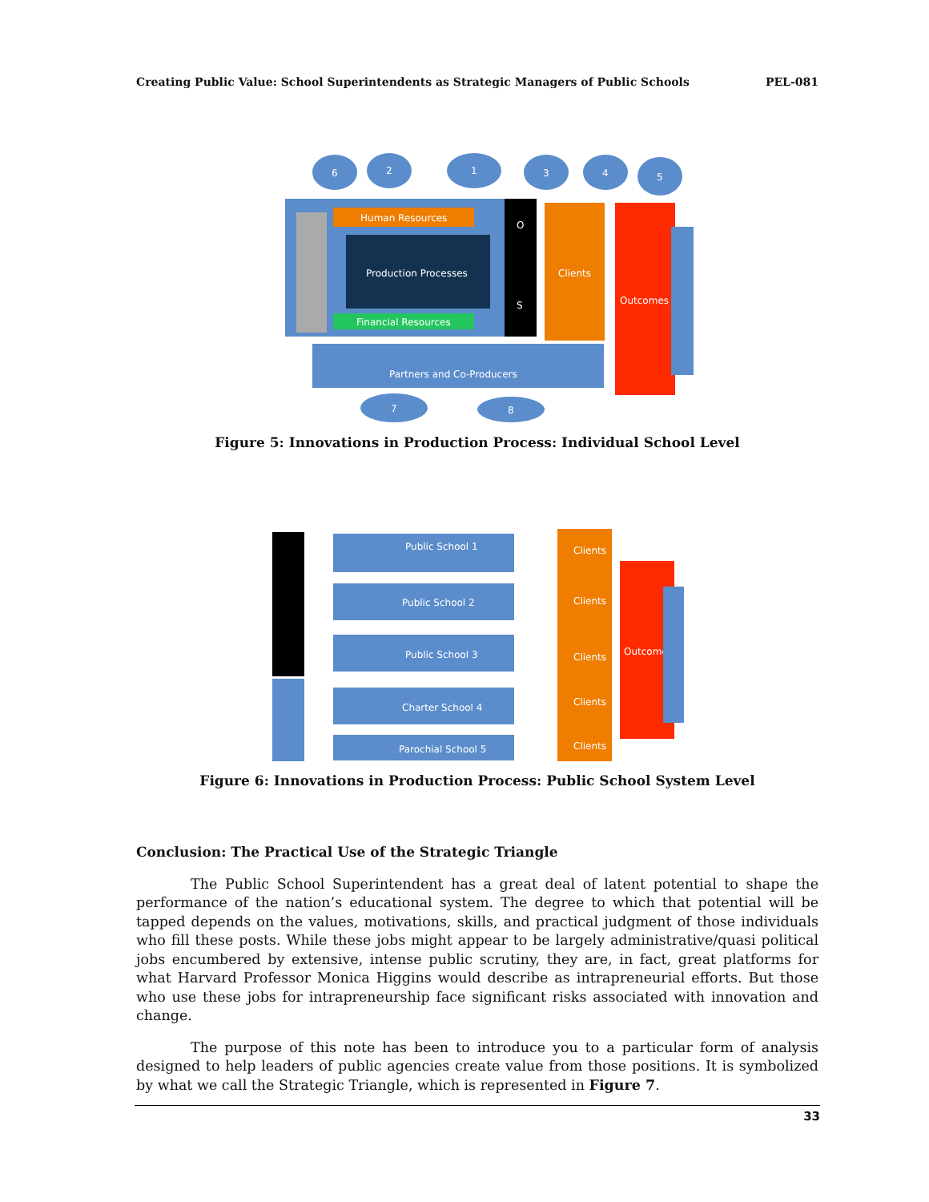Creating Public Value: School Superintendents as Strategic Managers of Public Schools PEL-081
Human Resources
Production Processes
Financial Resources
O
S
Clients
Outcomes
Partners and Co-Producers
6
2
1
3
4
5
7
8
Figure 5: Innovations in Production Process: Individual School Level
Public School 1
Public School 2
Public School 3
Charter School 4
Parochial School 5
Clients
Clients
Clients
Clients
Clients
Outcome
Figure 6: Innovations in Production Process: Public School System Level
Conclusion: The Practical Use of the Strategic Triangle
The Public School Superintendent has a great deal of latent potential to shape the performance of the nation’s educational system. The degree to which that potential will be tapped depends on the values, motivations, skills, and practical judgment of those individuals who fill these posts. While these jobs might appear to be largely administrative/quasi political jobs encumbered by extensive, intense public scrutiny, they are, in fact, great platforms for what Harvard Professor Monica Higgins would describe as intrapreneurial efforts. But those who use these jobs for intrapreneurship face significant risks associated with innovation and change.
The purpose of this note has been to introduce you to a particular form of analysis designed to help leaders of public agencies create value from those positions. It is symbolized by what we call the Strategic Triangle, which is represented in Figure 7.
33